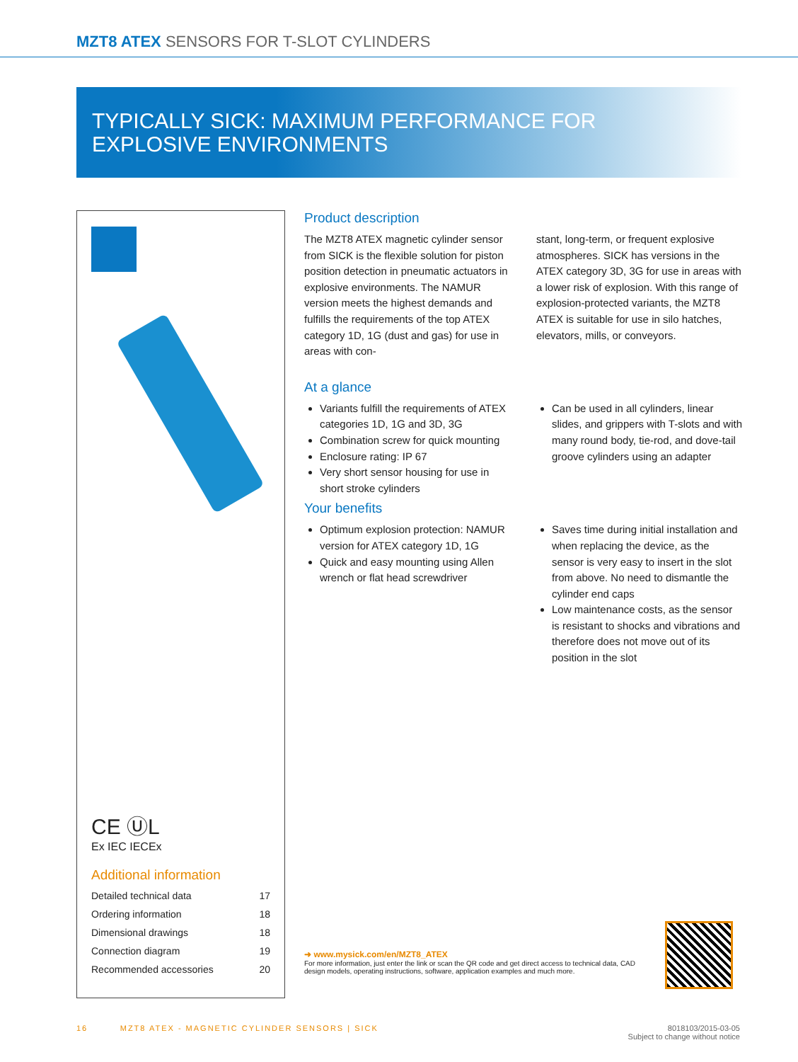MZT8 ATEX SENSORS FOR T-SLOT CYLINDERS
TYPICALLY SICK: MAXIMUM PERFORMANCE FOR
EXPLOSIVE ENVIRONMENTS
CE ⓊL
Ex IEC IECEx
Additional information
Detailed technical data 17
Ordering information 18
Dimensional drawings 18
Connection diagram 19
Recommended accessories 20
Product description
The MZT8 ATEX magnetic cylinder sensor from SICK is the flexible solution for piston position detection in pneumatic actuators in explosive environments. The NAMUR version meets the highest demands and fulfills the requirements of the top ATEX category 1D, 1G (dust and gas) for use in areas with con-
stant, long-term, or frequent explosive atmospheres. SICK has versions in the ATEX category 3D, 3G for use in areas with a lower risk of explosion. With this range of explosion-protected variants, the MZT8 ATEX is suitable for use in silo hatches, elevators, mills, or conveyors.
At a glance
Variants fulfill the requirements of ATEX categories 1D, 1G and 3D, 3G
Combination screw for quick mounting
Enclosure rating: IP 67
Very short sensor housing for use in short stroke cylinders
Can be used in all cylinders, linear slides, and grippers with T-slots and with many round body, tie-rod, and dove-tail groove cylinders using an adapter
Your benefits
Optimum explosion protection: NAMUR version for ATEX category 1D, 1G
Quick and easy mounting using Allen wrench or flat head screwdriver
Saves time during initial installation and when replacing the device, as the sensor is very easy to insert in the slot from above. No need to dismantle the cylinder end caps
Low maintenance costs, as the sensor is resistant to shocks and vibrations and therefore does not move out of its position in the slot
➜ www.mysick.com/en/MZT8_ATEX
For more information, just enter the link or scan the QR code and get direct access to technical data, CAD design models, operating instructions, software, application examples and much more.
16 MZT8 ATEX - MAGNETIC CYLINDER SENSORS | SICK 8018103/2015-03-05
Subject to change without notice